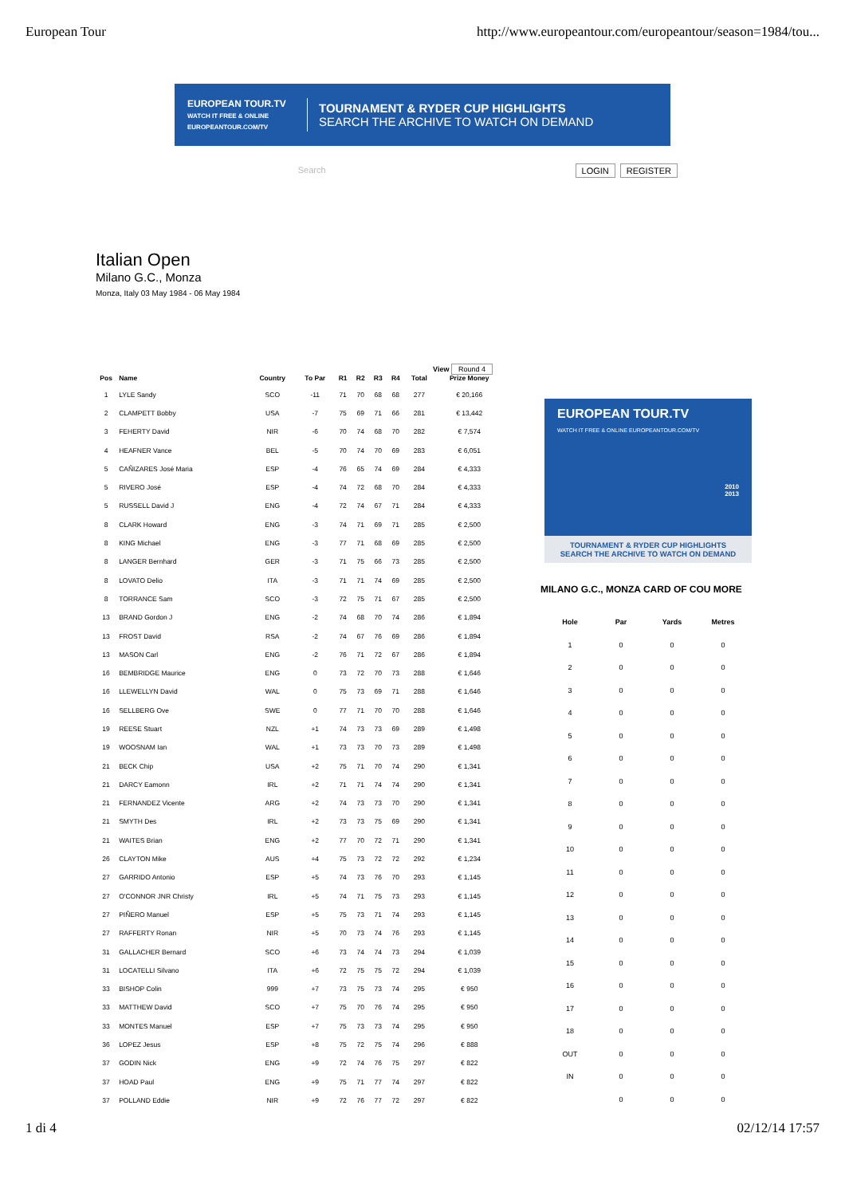European Tour http://www.europeantour.com/europeantour/season=1984/tou...
EUROPEAN TOUR.TV
WATCH IT FREE & ONLINE EUROPEANTOUR.COM/TV
TOURNAMENT & RYDER CUP HIGHLIGHTS
SEARCH THE ARCHIVE TO WATCH ON DEMAND
Search LOGIN REGISTER
Italian Open
Milano G.C., Monza
Monza, Italy 03 May 1984 - 06 May 1984
View Round 4
| Pos | Name | Country | To Par | R1 | R2 | R3 | R4 | Total | Prize Money |
| --- | --- | --- | --- | --- | --- | --- | --- | --- | --- |
| 1 | LYLE Sandy | SCO | -11 | 71 | 70 | 68 | 68 | 277 | € 20,166 |
| 2 | CLAMPETT Bobby | USA | -7 | 75 | 69 | 71 | 66 | 281 | € 13,442 |
| 3 | FEHERTY David | NIR | -6 | 70 | 74 | 68 | 70 | 282 | € 7,574 |
| 4 | HEAFNER Vance | BEL | -5 | 70 | 74 | 70 | 69 | 283 | € 6,051 |
| 5 | CAÑIZARES José Maria | ESP | -4 | 76 | 65 | 74 | 69 | 284 | € 4,333 |
| 5 | RIVERO José | ESP | -4 | 74 | 72 | 68 | 70 | 284 | € 4,333 |
| 5 | RUSSELL David J | ENG | -4 | 72 | 74 | 67 | 71 | 284 | € 4,333 |
| 8 | CLARK Howard | ENG | -3 | 74 | 71 | 69 | 71 | 285 | € 2,500 |
| 8 | KING Michael | ENG | -3 | 77 | 71 | 68 | 69 | 285 | € 2,500 |
| 8 | LANGER Bernhard | GER | -3 | 71 | 75 | 66 | 73 | 285 | € 2,500 |
| 8 | LOVATO Delio | ITA | -3 | 71 | 71 | 74 | 69 | 285 | € 2,500 |
| 8 | TORRANCE Sam | SCO | -3 | 72 | 75 | 71 | 67 | 285 | € 2,500 |
| 13 | BRAND Gordon J | ENG | -2 | 74 | 68 | 70 | 74 | 286 | € 1,894 |
| 13 | FROST David | RSA | -2 | 74 | 67 | 76 | 69 | 286 | € 1,894 |
| 13 | MASON Carl | ENG | -2 | 76 | 71 | 72 | 67 | 286 | € 1,894 |
| 16 | BEMBRIDGE Maurice | ENG | 0 | 73 | 72 | 70 | 73 | 288 | € 1,646 |
| 16 | LLEWELLYN David | WAL | 0 | 75 | 73 | 69 | 71 | 288 | € 1,646 |
| 16 | SELLBERG Ove | SWE | 0 | 77 | 71 | 70 | 70 | 288 | € 1,646 |
| 19 | REESE Stuart | NZL | +1 | 74 | 73 | 73 | 69 | 289 | € 1,498 |
| 19 | WOOSNAM Ian | WAL | +1 | 73 | 73 | 70 | 73 | 289 | € 1,498 |
| 21 | BECK Chip | USA | +2 | 75 | 71 | 70 | 74 | 290 | € 1,341 |
| 21 | DARCY Eamonn | IRL | +2 | 71 | 71 | 74 | 74 | 290 | € 1,341 |
| 21 | FERNANDEZ Vicente | ARG | +2 | 74 | 73 | 73 | 70 | 290 | € 1,341 |
| 21 | SMYTH Des | IRL | +2 | 73 | 73 | 75 | 69 | 290 | € 1,341 |
| 21 | WAITES Brian | ENG | +2 | 77 | 70 | 72 | 71 | 290 | € 1,341 |
| 26 | CLAYTON Mike | AUS | +4 | 75 | 73 | 72 | 72 | 292 | € 1,234 |
| 27 | GARRIDO Antonio | ESP | +5 | 74 | 73 | 76 | 70 | 293 | € 1,145 |
| 27 | O'CONNOR JNR Christy | IRL | +5 | 74 | 71 | 75 | 73 | 293 | € 1,145 |
| 27 | PIÑERO Manuel | ESP | +5 | 75 | 73 | 71 | 74 | 293 | € 1,145 |
| 27 | RAFFERTY Ronan | NIR | +5 | 70 | 73 | 74 | 76 | 293 | € 1,145 |
| 31 | GALLACHER Bernard | SCO | +6 | 73 | 74 | 74 | 73 | 294 | € 1,039 |
| 31 | LOCATELLI Silvano | ITA | +6 | 72 | 75 | 75 | 72 | 294 | € 1,039 |
| 33 | BISHOP Colin | 999 | +7 | 73 | 75 | 73 | 74 | 295 | € 950 |
| 33 | MATTHEW David | SCO | +7 | 75 | 70 | 76 | 74 | 295 | € 950 |
| 33 | MONTES Manuel | ESP | +7 | 75 | 73 | 73 | 74 | 295 | € 950 |
| 36 | LOPEZ Jesus | ESP | +8 | 75 | 72 | 75 | 74 | 296 | € 888 |
| 37 | GODIN Nick | ENG | +9 | 72 | 74 | 76 | 75 | 297 | € 822 |
| 37 | HOAD Paul | ENG | +9 | 75 | 71 | 77 | 74 | 297 | € 822 |
| 37 | POLLAND Eddie | NIR | +9 | 72 | 76 | 77 | 72 | 297 | € 822 |
EUROPEAN TOUR.TV
WATCH IT FREE & ONLINE EUROPEANTOUR.COM/TV
2010
2013
TOURNAMENT & RYDER CUP HIGHLIGHTS
SEARCH THE ARCHIVE TO WATCH ON DEMAND
MILANO G.C., MONZA CARD OF COU MORE
| Hole | Par | Yards | Metres |
| --- | --- | --- | --- |
| 1 | 0 | 0 | 0 |
| 2 | 0 | 0 | 0 |
| 3 | 0 | 0 | 0 |
| 4 | 0 | 0 | 0 |
| 5 | 0 | 0 | 0 |
| 6 | 0 | 0 | 0 |
| 7 | 0 | 0 | 0 |
| 8 | 0 | 0 | 0 |
| 9 | 0 | 0 | 0 |
| 10 | 0 | 0 | 0 |
| 11 | 0 | 0 | 0 |
| 12 | 0 | 0 | 0 |
| 13 | 0 | 0 | 0 |
| 14 | 0 | 0 | 0 |
| 15 | 0 | 0 | 0 |
| 16 | 0 | 0 | 0 |
| 17 | 0 | 0 | 0 |
| 18 | 0 | 0 | 0 |
| OUT | 0 | 0 | 0 |
| IN | 0 | 0 | 0 |
| | 0 | 0 | 0 |
1 di 4 02/12/14 17:57